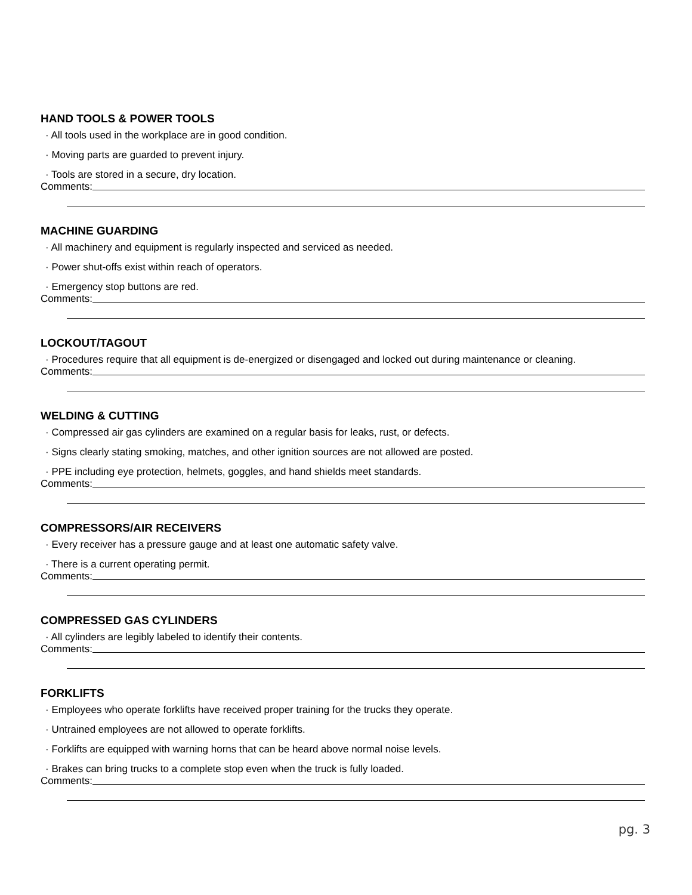HAND TOOLS & POWER TOOLS
· All tools used in the workplace are in good condition.
· Moving parts are guarded to prevent injury.
· Tools are stored in a secure, dry location.
Comments:
MACHINE GUARDING
· All machinery and equipment is regularly inspected and serviced as needed.
· Power shut-offs exist within reach of operators.
· Emergency stop buttons are red.
Comments:
LOCKOUT/TAGOUT
· Procedures require that all equipment is de-energized or disengaged and locked out during maintenance or cleaning.
Comments:
WELDING & CUTTING
· Compressed air gas cylinders are examined on a regular basis for leaks, rust, or defects.
· Signs clearly stating smoking, matches, and other ignition sources are not allowed are posted.
· PPE including eye protection, helmets, goggles, and hand shields meet standards.
Comments:
COMPRESSORS/AIR RECEIVERS
· Every receiver has a pressure gauge and at least one automatic safety valve.
· There is a current operating permit.
Comments:
COMPRESSED GAS CYLINDERS
· All cylinders are legibly labeled to identify their contents.
Comments:
FORKLIFTS
· Employees who operate forklifts have received proper training for the trucks they operate.
· Untrained employees are not allowed to operate forklifts.
· Forklifts are equipped with warning horns that can be heard above normal noise levels.
· Brakes can bring trucks to a complete stop even when the truck is fully loaded.
Comments:
pg. 3